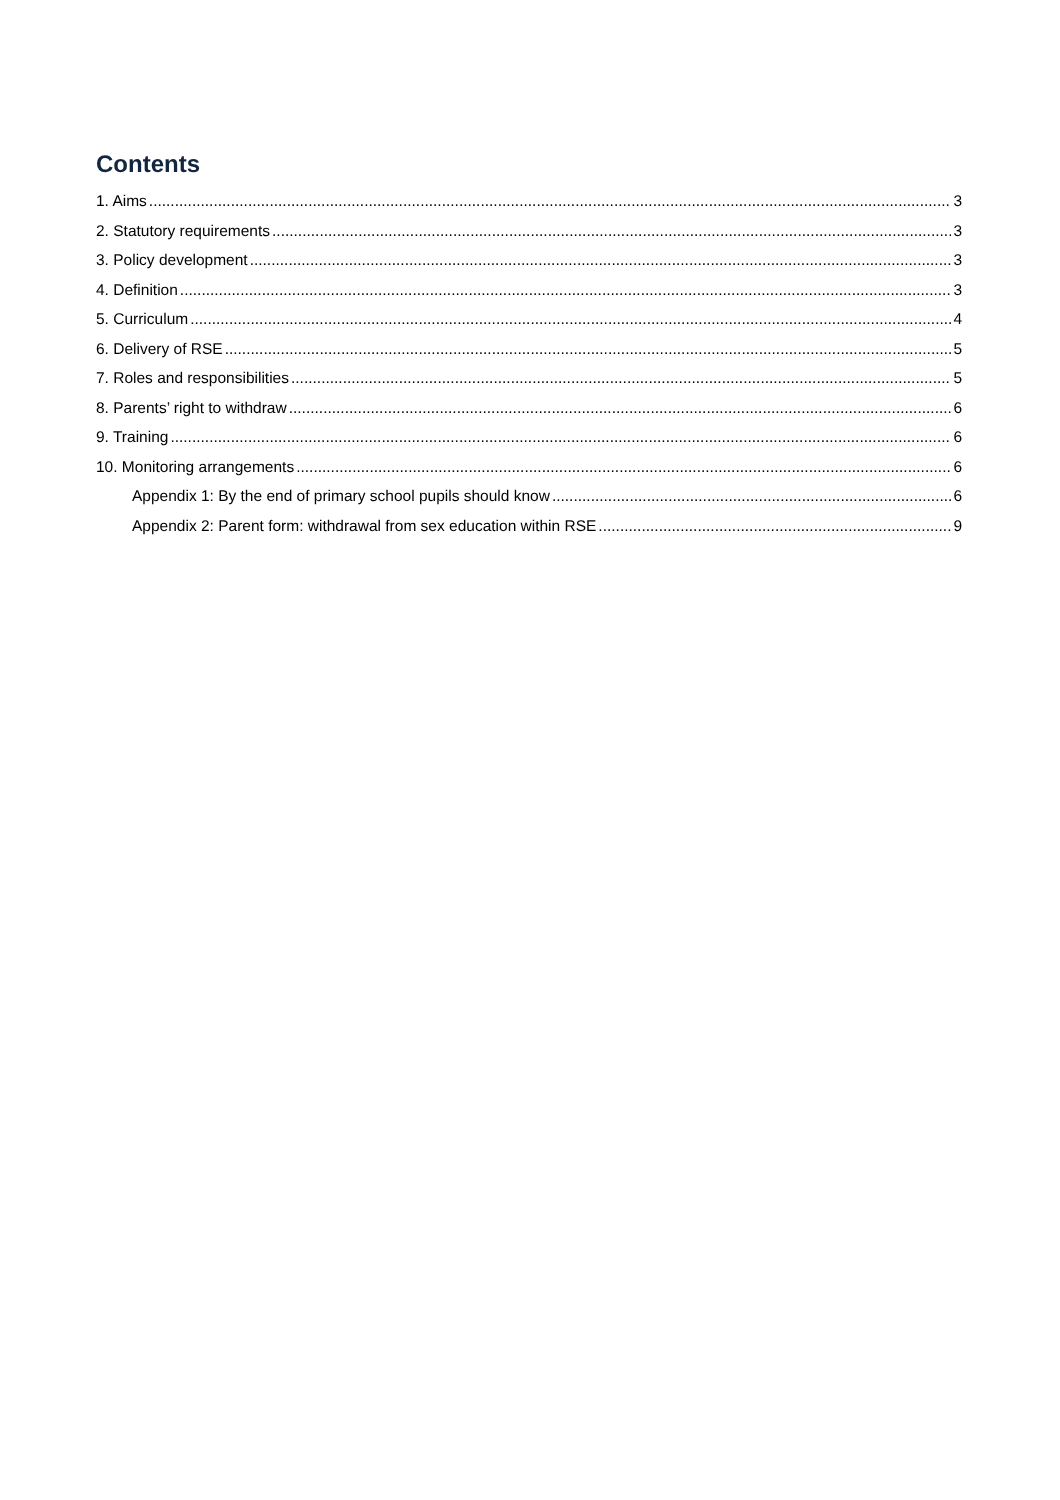Contents
1. Aims 3
2. Statutory requirements 3
3. Policy development 3
4. Definition 3
5. Curriculum 4
6. Delivery of RSE 5
7. Roles and responsibilities 5
8. Parents’ right to withdraw 6
9. Training 6
10. Monitoring arrangements 6
Appendix 1: By the end of primary school pupils should know 6
Appendix 2: Parent form: withdrawal from sex education within RSE 9